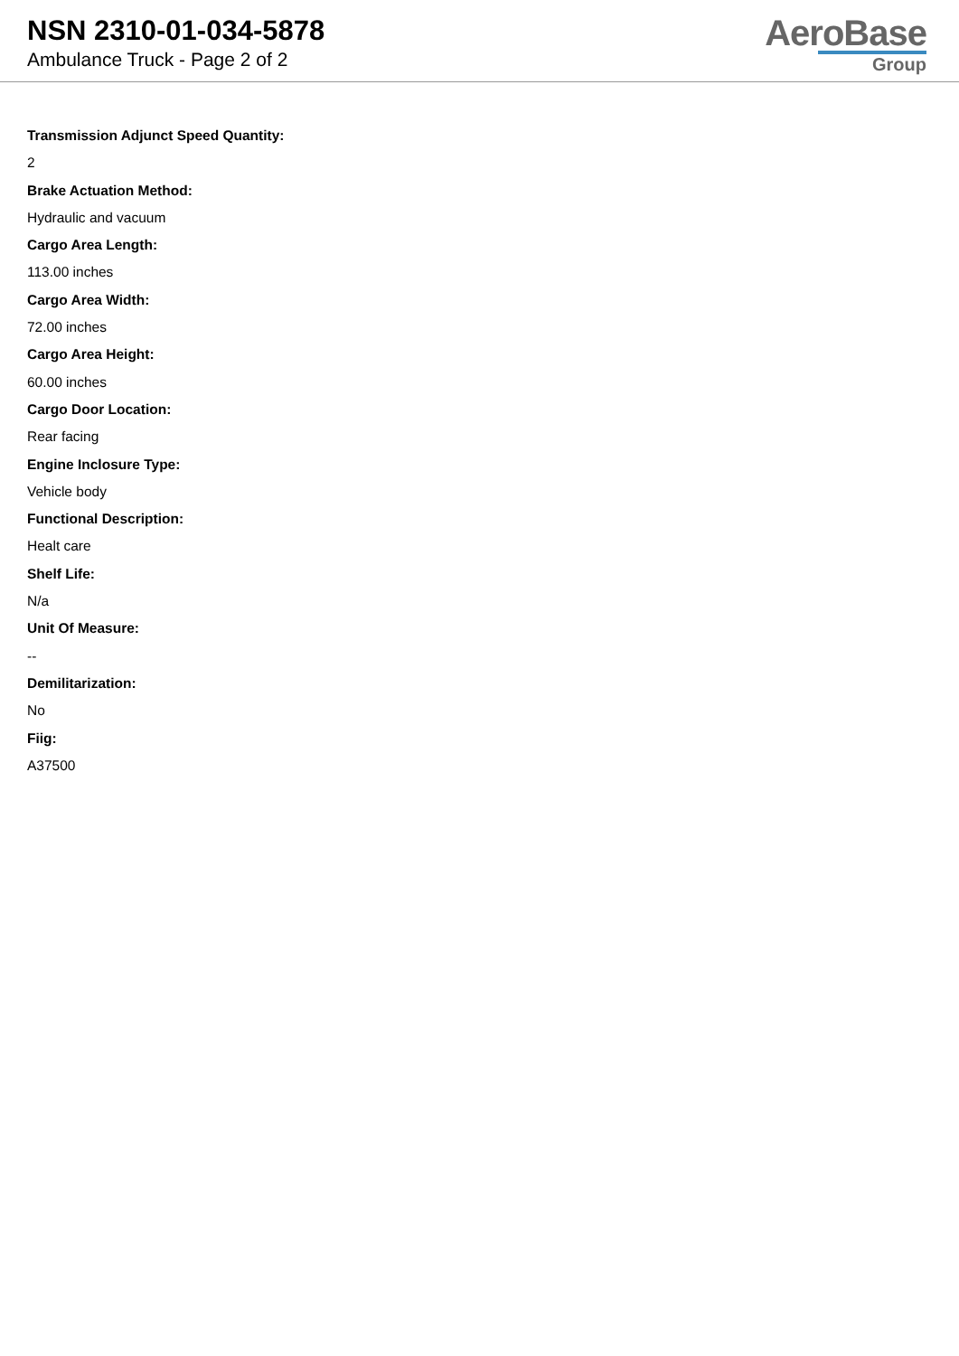NSN 2310-01-034-5878
Ambulance Truck - Page 2 of 2
AeroBase
Group
Transmission Adjunct Speed Quantity:
2
Brake Actuation Method:
Hydraulic and vacuum
Cargo Area Length:
113.00 inches
Cargo Area Width:
72.00 inches
Cargo Area Height:
60.00 inches
Cargo Door Location:
Rear facing
Engine Inclosure Type:
Vehicle body
Functional Description:
Healt care
Shelf Life:
N/a
Unit Of Measure:
--
Demilitarization:
No
Fiig:
A37500